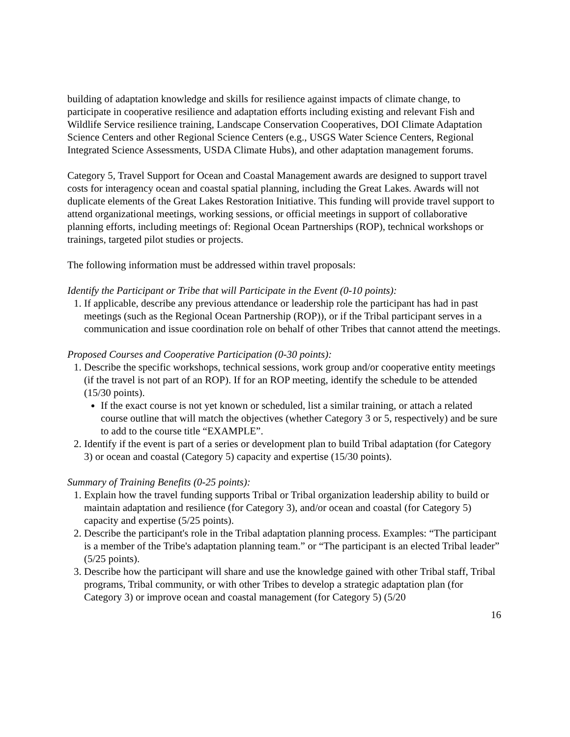building of adaptation knowledge and skills for resilience against impacts of climate change, to participate in cooperative resilience and adaptation efforts including existing and relevant Fish and Wildlife Service resilience training, Landscape Conservation Cooperatives, DOI Climate Adaptation Science Centers and other Regional Science Centers (e.g., USGS Water Science Centers, Regional Integrated Science Assessments, USDA Climate Hubs), and other adaptation management forums.
Category 5, Travel Support for Ocean and Coastal Management awards are designed to support travel costs for interagency ocean and coastal spatial planning, including the Great Lakes. Awards will not duplicate elements of the Great Lakes Restoration Initiative. This funding will provide travel support to attend organizational meetings, working sessions, or official meetings in support of collaborative planning efforts, including meetings of: Regional Ocean Partnerships (ROP), technical workshops or trainings, targeted pilot studies or projects.
The following information must be addressed within travel proposals:
Identify the Participant or Tribe that will Participate in the Event (0-10 points):
1. If applicable, describe any previous attendance or leadership role the participant has had in past meetings (such as the Regional Ocean Partnership (ROP)), or if the Tribal participant serves in a communication and issue coordination role on behalf of other Tribes that cannot attend the meetings.
Proposed Courses and Cooperative Participation (0-30 points):
1. Describe the specific workshops, technical sessions, work group and/or cooperative entity meetings (if the travel is not part of an ROP). If for an ROP meeting, identify the schedule to be attended (15/30 points).
If the exact course is not yet known or scheduled, list a similar training, or attach a related course outline that will match the objectives (whether Category 3 or 5, respectively) and be sure to add to the course title “EXAMPLE”.
2. Identify if the event is part of a series or development plan to build Tribal adaptation (for Category 3) or ocean and coastal (Category 5) capacity and expertise (15/30 points).
Summary of Training Benefits (0-25 points):
1. Explain how the travel funding supports Tribal or Tribal organization leadership ability to build or maintain adaptation and resilience (for Category 3), and/or ocean and coastal (for Category 5) capacity and expertise (5/25 points).
2. Describe the participant's role in the Tribal adaptation planning process. Examples: “The participant is a member of the Tribe's adaptation planning team.” or “The participant is an elected Tribal leader” (5/25 points).
3. Describe how the participant will share and use the knowledge gained with other Tribal staff, Tribal programs, Tribal community, or with other Tribes to develop a strategic adaptation plan (for Category 3) or improve ocean and coastal management (for Category 5) (5/20
16